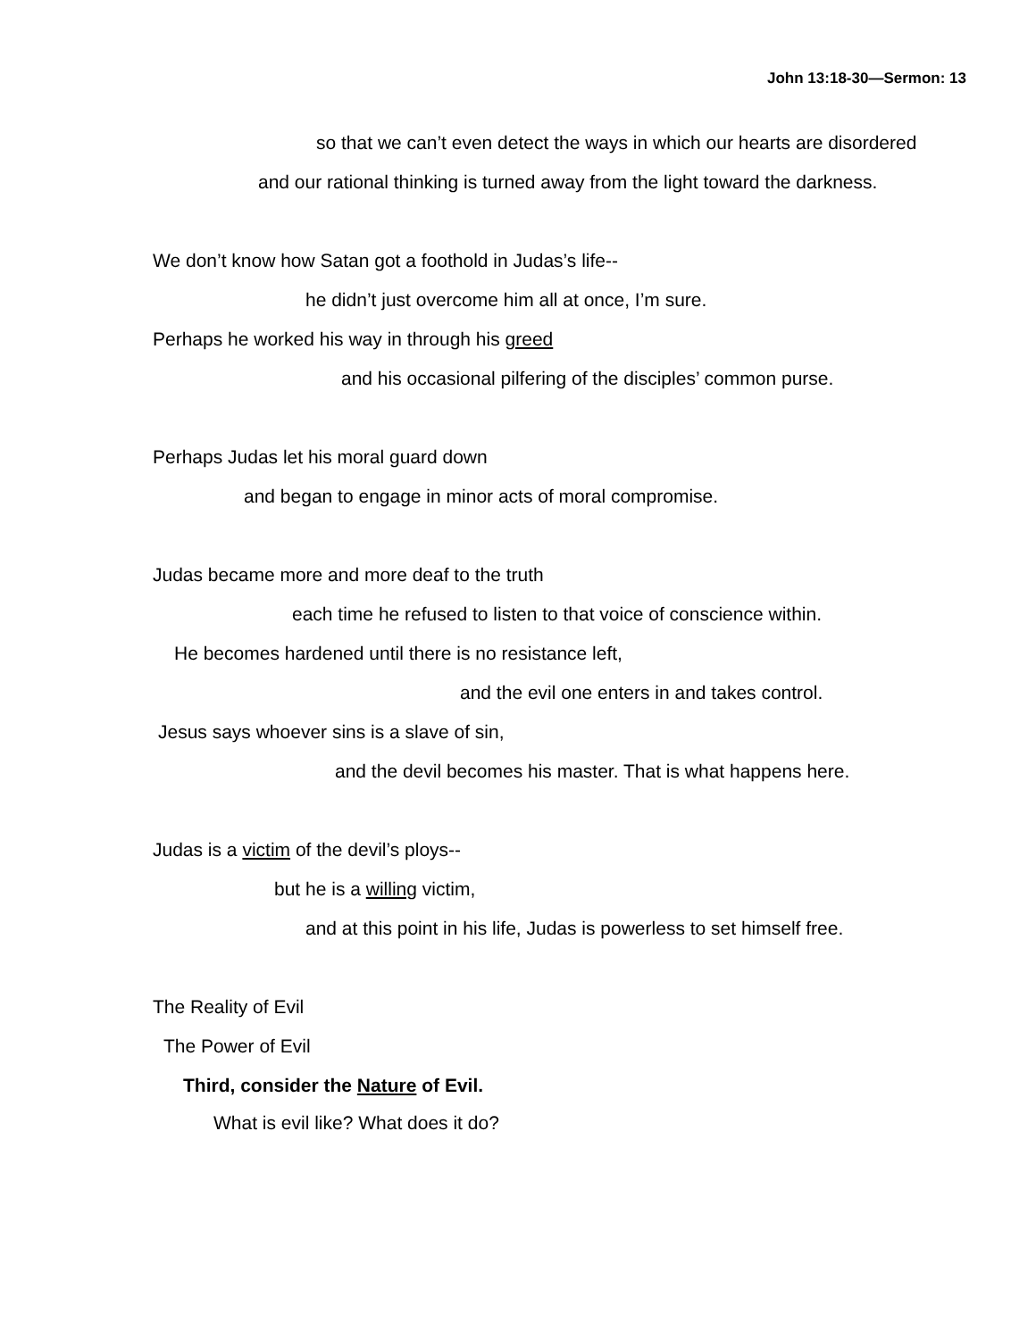John 13:18-30—Sermon: 13
so that we can’t even detect the ways in which our hearts are disordered
and our rational thinking is turned away from the light toward the darkness.
We don’t know how Satan got a foothold in Judas’s life--
he didn’t just overcome him all at once, I’m sure.
Perhaps he worked his way in through his greed
and his occasional pilfering of the disciples’ common purse.
Perhaps Judas let his moral guard down
and began to engage in minor acts of moral compromise.
Judas became more and more deaf to the truth
each time he refused to listen to that voice of conscience within.
He becomes hardened until there is no resistance left,
and the evil one enters in and takes control.
Jesus says whoever sins is a slave of sin,
and the devil becomes his master. That is what happens here.
Judas is a victim of the devil’s ploys--
but he is a willing victim,
and at this point in his life, Judas is powerless to set himself free.
The Reality of Evil
The Power of Evil
Third, consider the Nature of Evil.
What is evil like? What does it do?